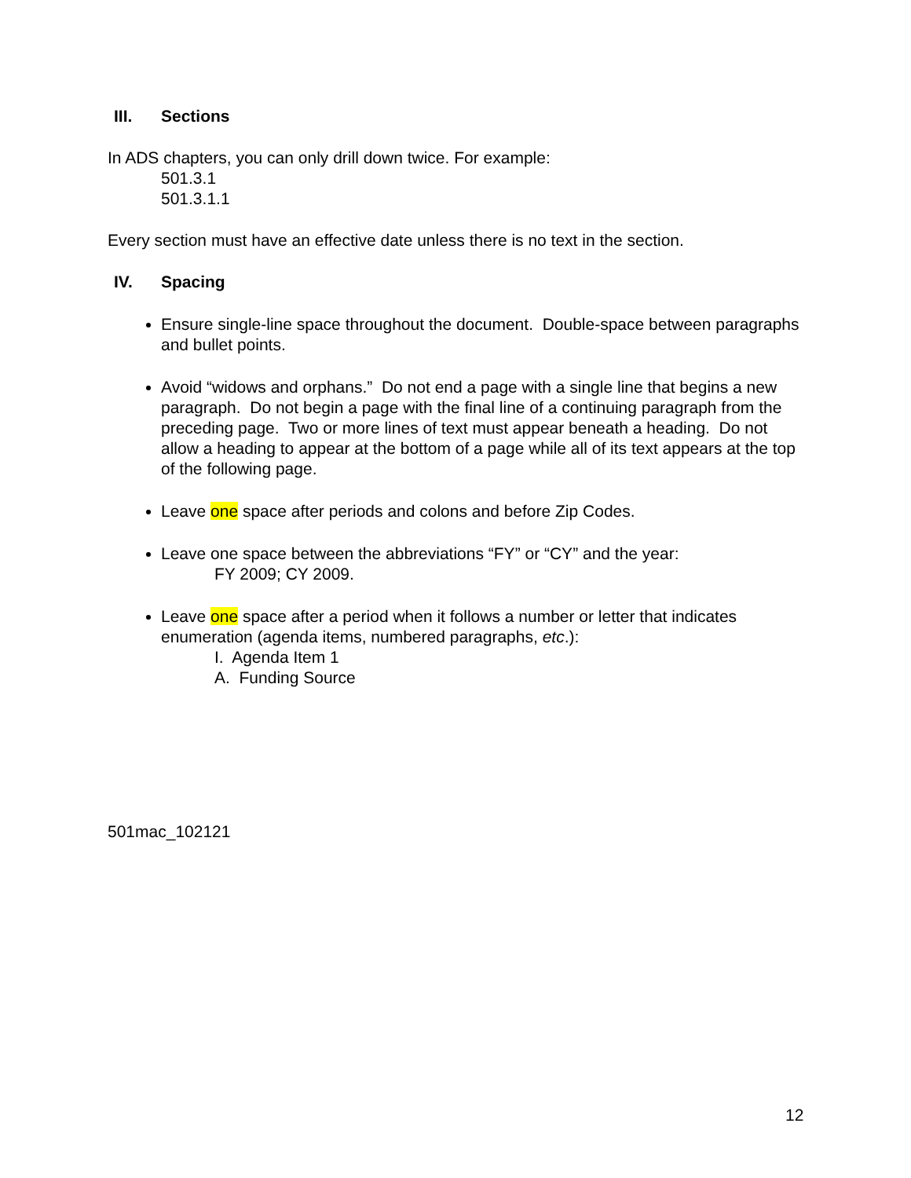III. Sections
In ADS chapters, you can only drill down twice. For example:
501.3.1
501.3.1.1
Every section must have an effective date unless there is no text in the section.
IV. Spacing
Ensure single-line space throughout the document. Double-space between paragraphs and bullet points.
Avoid “widows and orphans.” Do not end a page with a single line that begins a new paragraph. Do not begin a page with the final line of a continuing paragraph from the preceding page. Two or more lines of text must appear beneath a heading. Do not allow a heading to appear at the bottom of a page while all of its text appears at the top of the following page.
Leave one space after periods and colons and before Zip Codes.
Leave one space between the abbreviations “FY” or “CY” and the year:
FY 2009; CY 2009.
Leave one space after a period when it follows a number or letter that indicates enumeration (agenda items, numbered paragraphs, etc.):
I. Agenda Item 1
A. Funding Source
501mac_102121
12